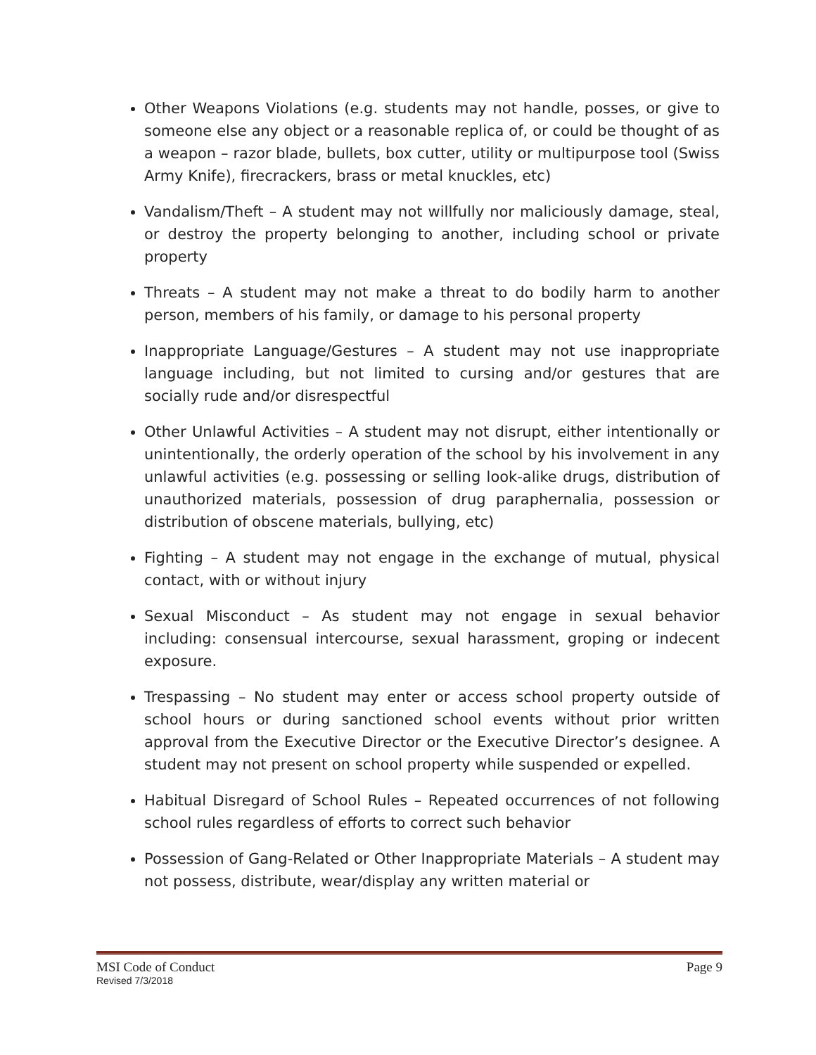Other Weapons Violations (e.g. students may not handle, posses, or give to someone else any object or a reasonable replica of, or could be thought of as a weapon – razor blade, bullets, box cutter, utility or multipurpose tool (Swiss Army Knife), firecrackers, brass or metal knuckles, etc)
Vandalism/Theft – A student may not willfully nor maliciously damage, steal, or destroy the property belonging to another, including school or private property
Threats – A student may not make a threat to do bodily harm to another person, members of his family, or damage to his personal property
Inappropriate Language/Gestures – A student may not use inappropriate language including, but not limited to cursing and/or gestures that are socially rude and/or disrespectful
Other Unlawful Activities – A student may not disrupt, either intentionally or unintentionally, the orderly operation of the school by his involvement in any unlawful activities (e.g. possessing or selling look-alike drugs, distribution of unauthorized materials, possession of drug paraphernalia, possession or distribution of obscene materials, bullying, etc)
Fighting – A student may not engage in the exchange of mutual, physical contact, with or without injury
Sexual Misconduct – As student may not engage in sexual behavior including: consensual intercourse, sexual harassment, groping or indecent exposure.
Trespassing – No student may enter or access school property outside of school hours or during sanctioned school events without prior written approval from the Executive Director or the Executive Director’s designee. A student may not present on school property while suspended or expelled.
Habitual Disregard of School Rules – Repeated occurrences of not following school rules regardless of efforts to correct such behavior
Possession of Gang-Related or Other Inappropriate Materials – A student may not possess, distribute, wear/display any written material or
MSI Code of Conduct Page 9
Revised 7/3/2018